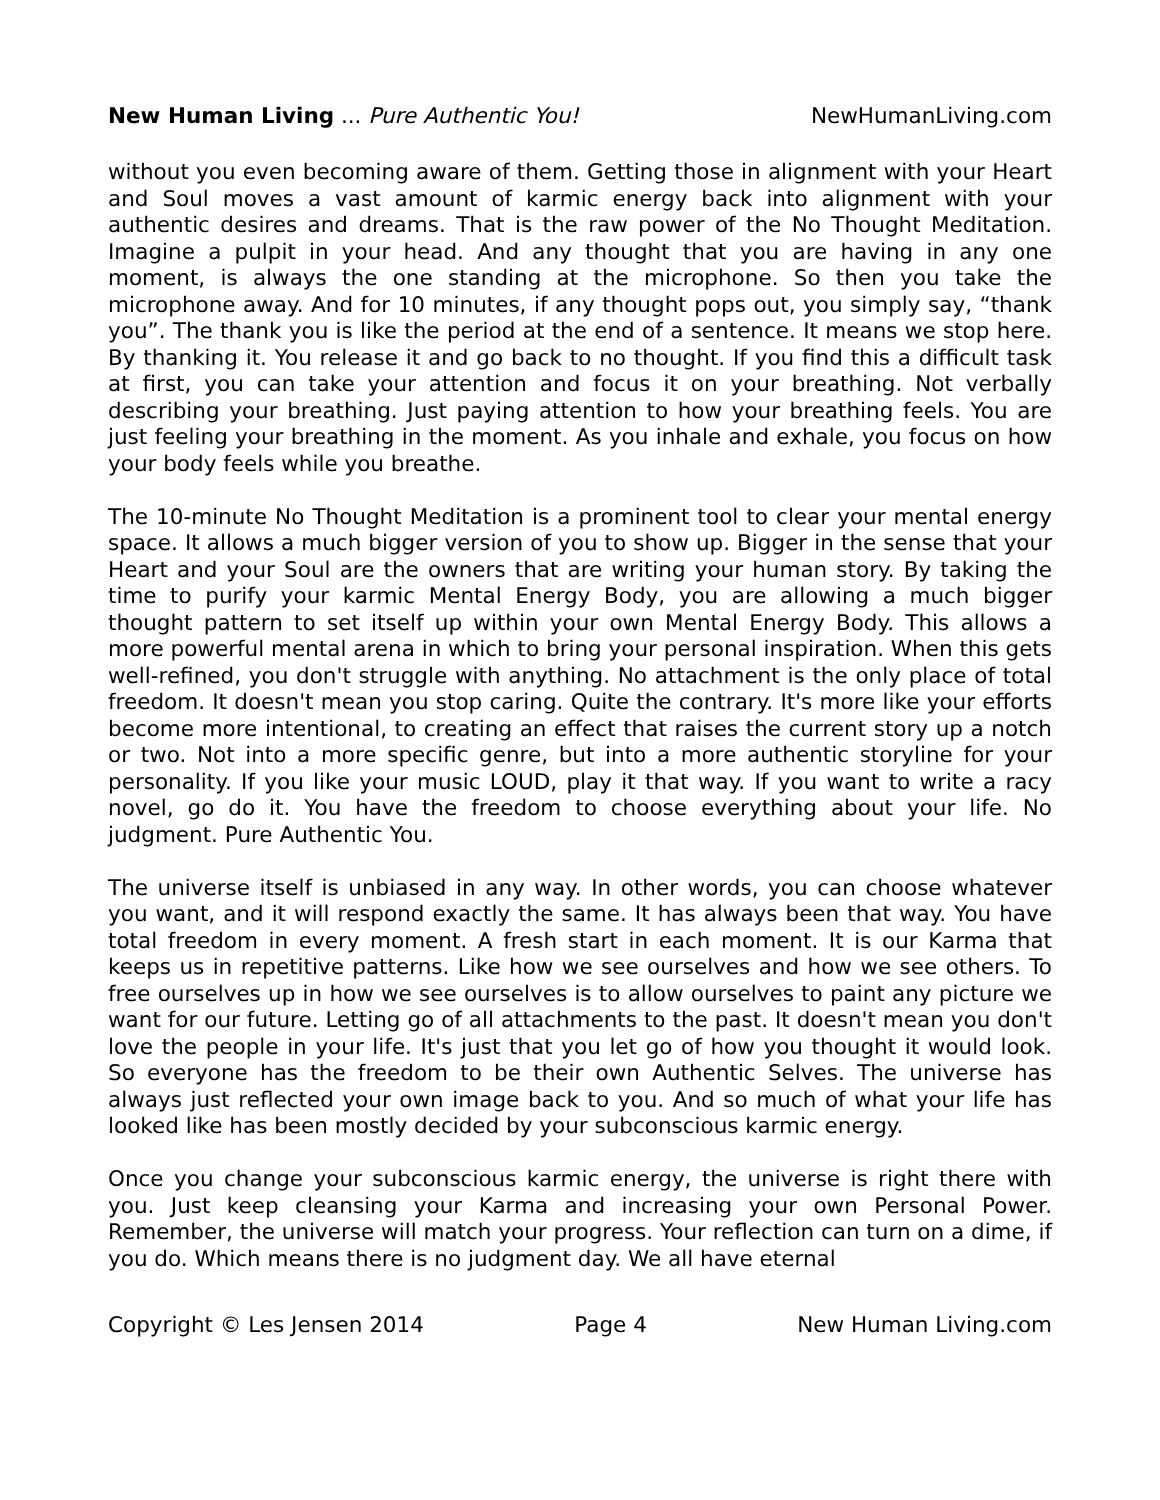New Human Living ... Pure Authentic You! NewHumanLiving.com
without you even becoming aware of them. Getting those in alignment with your Heart and Soul moves a vast amount of karmic energy back into alignment with your authentic desires and dreams. That is the raw power of the No Thought Meditation. Imagine a pulpit in your head. And any thought that you are having in any one moment, is always the one standing at the microphone. So then you take the microphone away. And for 10 minutes, if any thought pops out, you simply say, “thank you”. The thank you is like the period at the end of a sentence. It means we stop here. By thanking it. You release it and go back to no thought. If you find this a difficult task at first, you can take your attention and focus it on your breathing. Not verbally describing your breathing. Just paying attention to how your breathing feels. You are just feeling your breathing in the moment. As you inhale and exhale, you focus on how your body feels while you breathe.
The 10-minute No Thought Meditation is a prominent tool to clear your mental energy space. It allows a much bigger version of you to show up. Bigger in the sense that your Heart and your Soul are the owners that are writing your human story. By taking the time to purify your karmic Mental Energy Body, you are allowing a much bigger thought pattern to set itself up within your own Mental Energy Body. This allows a more powerful mental arena in which to bring your personal inspiration. When this gets well-refined, you don't struggle with anything. No attachment is the only place of total freedom. It doesn't mean you stop caring. Quite the contrary. It's more like your efforts become more intentional, to creating an effect that raises the current story up a notch or two. Not into a more specific genre, but into a more authentic storyline for your personality. If you like your music LOUD, play it that way. If you want to write a racy novel, go do it. You have the freedom to choose everything about your life. No judgment. Pure Authentic You.
The universe itself is unbiased in any way. In other words, you can choose whatever you want, and it will respond exactly the same. It has always been that way. You have total freedom in every moment. A fresh start in each moment. It is our Karma that keeps us in repetitive patterns. Like how we see ourselves and how we see others. To free ourselves up in how we see ourselves is to allow ourselves to paint any picture we want for our future. Letting go of all attachments to the past. It doesn't mean you don't love the people in your life. It's just that you let go of how you thought it would look. So everyone has the freedom to be their own Authentic Selves. The universe has always just reflected your own image back to you. And so much of what your life has looked like has been mostly decided by your subconscious karmic energy.
Once you change your subconscious karmic energy, the universe is right there with you. Just keep cleansing your Karma and increasing your own Personal Power. Remember, the universe will match your progress. Your reflection can turn on a dime, if you do. Which means there is no judgment day. We all have eternal
Copyright © Les Jensen 2014 Page 4 New Human Living.com